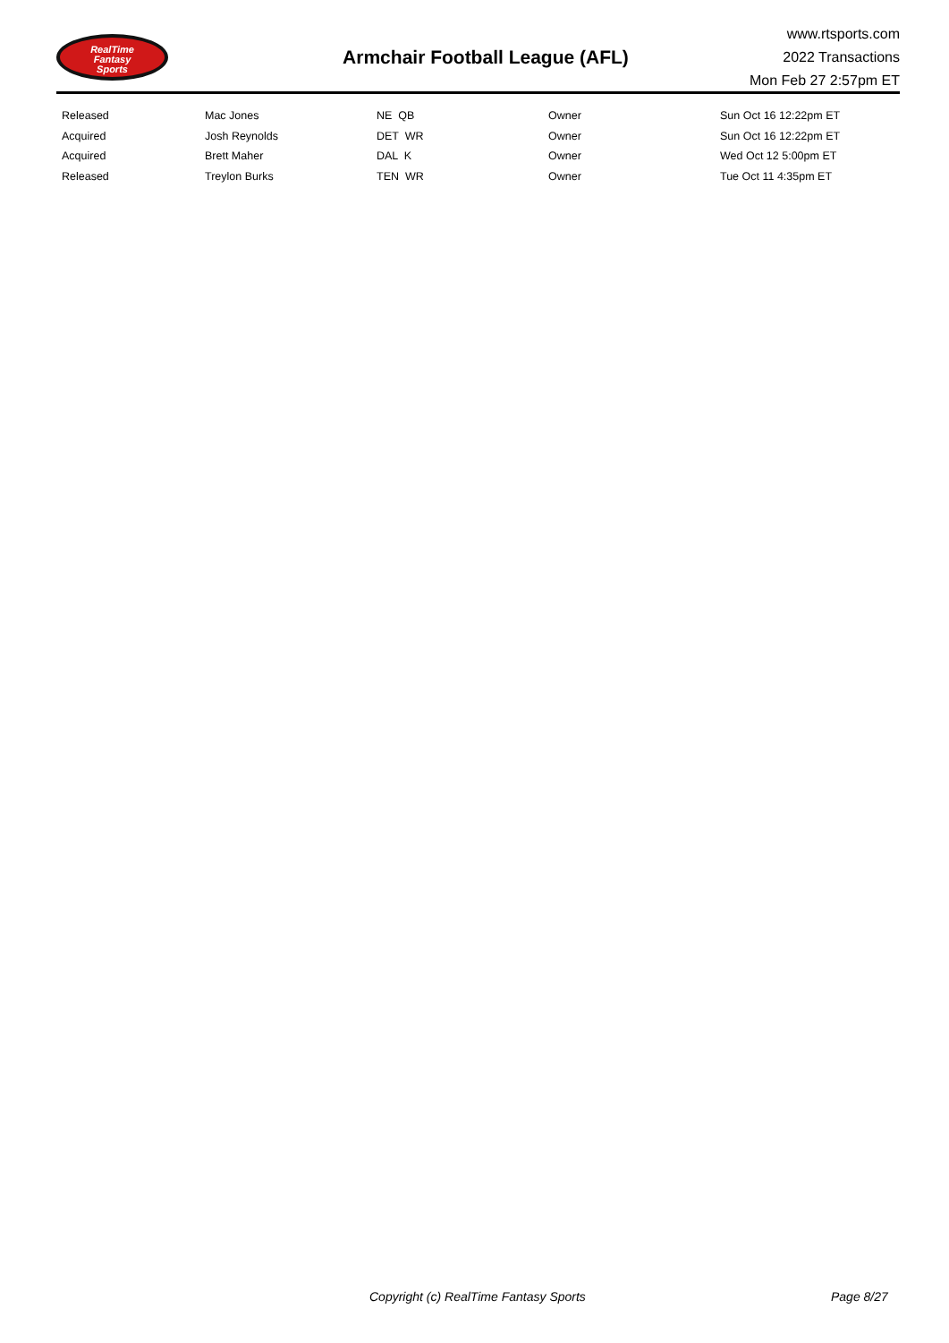RealTime
Fantasy
Sports
Armchair Football League (AFL)
www.rtsports.com
2022 Transactions
Mon Feb 27 2:57pm ET
| Released | Mac Jones | NE QB | Owner | Sun Oct 16 12:22pm ET |
| Acquired | Josh Reynolds | DET WR | Owner | Sun Oct 16 12:22pm ET |
| Acquired | Brett Maher | DAL K | Owner | Wed Oct 12 5:00pm ET |
| Released | Treylon Burks | TEN WR | Owner | Tue Oct 11 4:35pm ET |
Copyright (c) RealTime Fantasy Sports Page 8/27